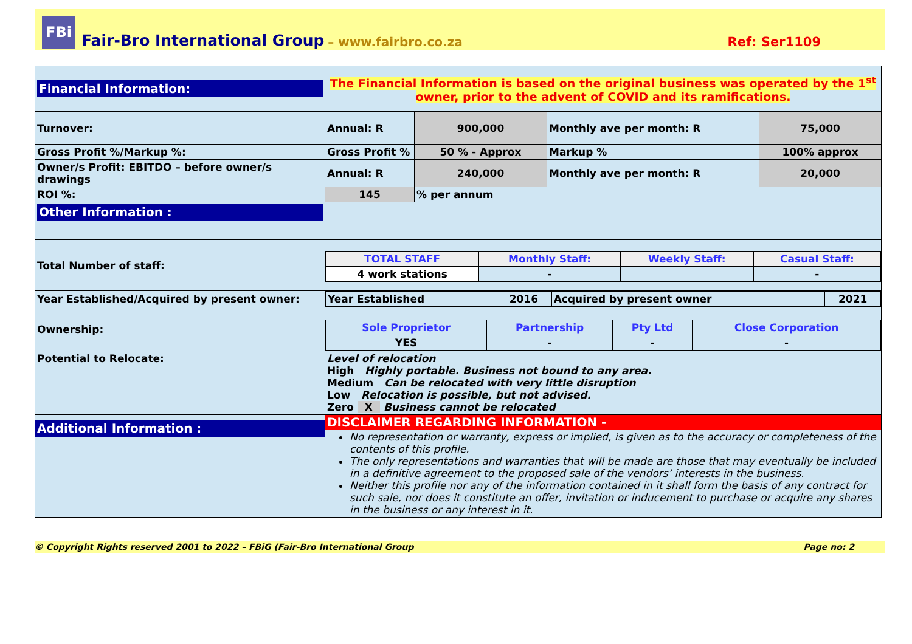FBi
Fair-Bro International Group – www.fairbro.co.za Ref: Ser1109
| Financial Information: | The Financial Information is based on the original business was operated by the 1<sup>st</sup> owner, prior to the advent of COVID and its ramifications. | | | |
| Turnover: | Annual: R | 900,000 | Monthly ave per month: R | 75,000 |
| Gross Profit %/Markup %: | Gross Profit % | 50 % - Approx | Markup % | 100% approx |
| Owner/s Profit: EBITDO – before owner/s drawings | Annual: R | 240,000 | Monthly ave per month: R | 20,000 |
| ROI %: | 145 | % per annum | | |
| Other Information : | | | | |
| Total Number of staff: | / TOTAL STAFF / Monthly Staff: / Weekly Staff: / Casual Staff: / / 4 work stations / - / / - / | | | |
| Year Established/Acquired by present owner: | / Year Established / 2016 / Acquired by present owner / 2021 / | | | |
| Ownership: | / Sole Proprietor / Partnership / Pty Ltd / Close Corporation / / YES / - / - / - / | | | |
| Potential to Relocate: | Level of relocation High Highly portable. Business not bound to any area. Medium Can be relocated with very little disruption Low Relocation is possible, but not advised. Zero X Business cannot be relocated | | | |
| Additional Information : | DISCLAIMER REGARDING INFORMATION - No representation or warranty, express or implied, is given as to the accuracy or completeness of the contents of this profile. The only representations and warranties that will be made are those that may eventually be included in a definitive agreement to the proposed sale of the vendors’ interests in the business. Neither this profile nor any of the information contained in it shall form the basis of any contract for such sale, nor does it constitute an offer, invitation or inducement to purchase or acquire any shares in the business or any interest in it. | | | |
© Copyright Rights reserved 2001 to 2022 – FBiG (Fair-Bro International Group Page no: 2